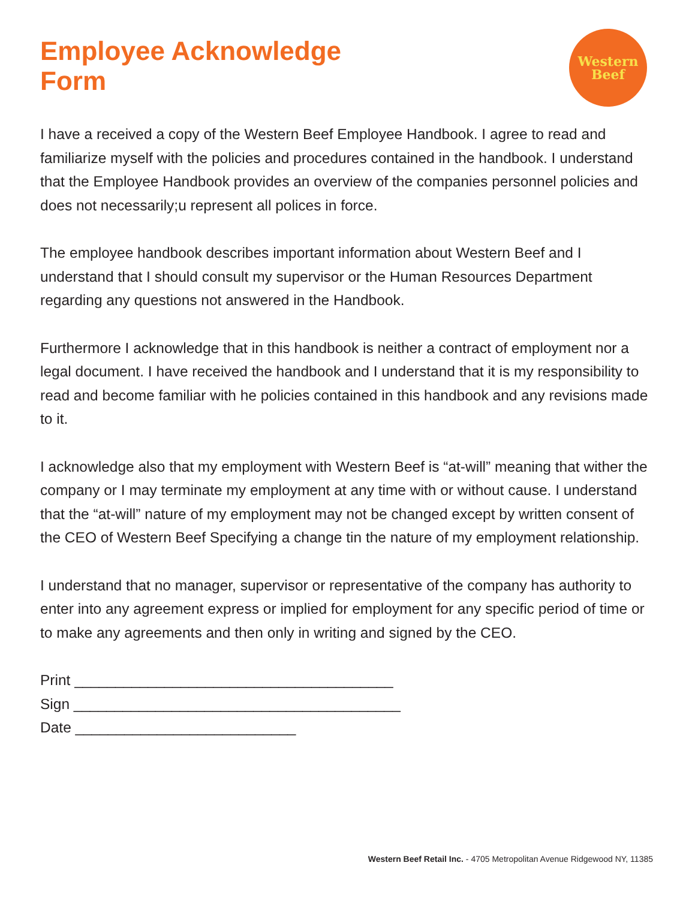Employee Acknowledge
Form
Western
Beef
I have a received a copy of the Western Beef Employee Handbook. I agree to read and familiarize myself with the policies and procedures contained in the handbook. I understand that the Employee Handbook provides an overview of the companies personnel policies and does not necessarily;u represent all polices in force.
The employee handbook describes important information about Western Beef and I understand that I should consult my supervisor or the Human Resources Department regarding any questions not answered in the Handbook.
Furthermore I acknowledge that in this handbook is neither a contract of employment nor a legal document. I have received the handbook and I understand that it is my responsibility to read and become familiar with he policies contained in this handbook and any revisions made to it.
I acknowledge also that my employment with Western Beef is “at-will” meaning that wither the company or I may terminate my employment at any time with or without cause. I understand that the “at-will” nature of my employment may not be changed except by written consent of the CEO of Western Beef Specifying a change tin the nature of my employment relationship.
I understand that no manager, supervisor or representative of the company has authority to enter into any agreement express or implied for employment for any specific period of time or to make any agreements and then only in writing and signed by the CEO.
Print _______________________________________
Sign ________________________________________
Date ___________________________
Western Beef Retail Inc. - 4705 Metropolitan Avenue Ridgewood NY, 11385